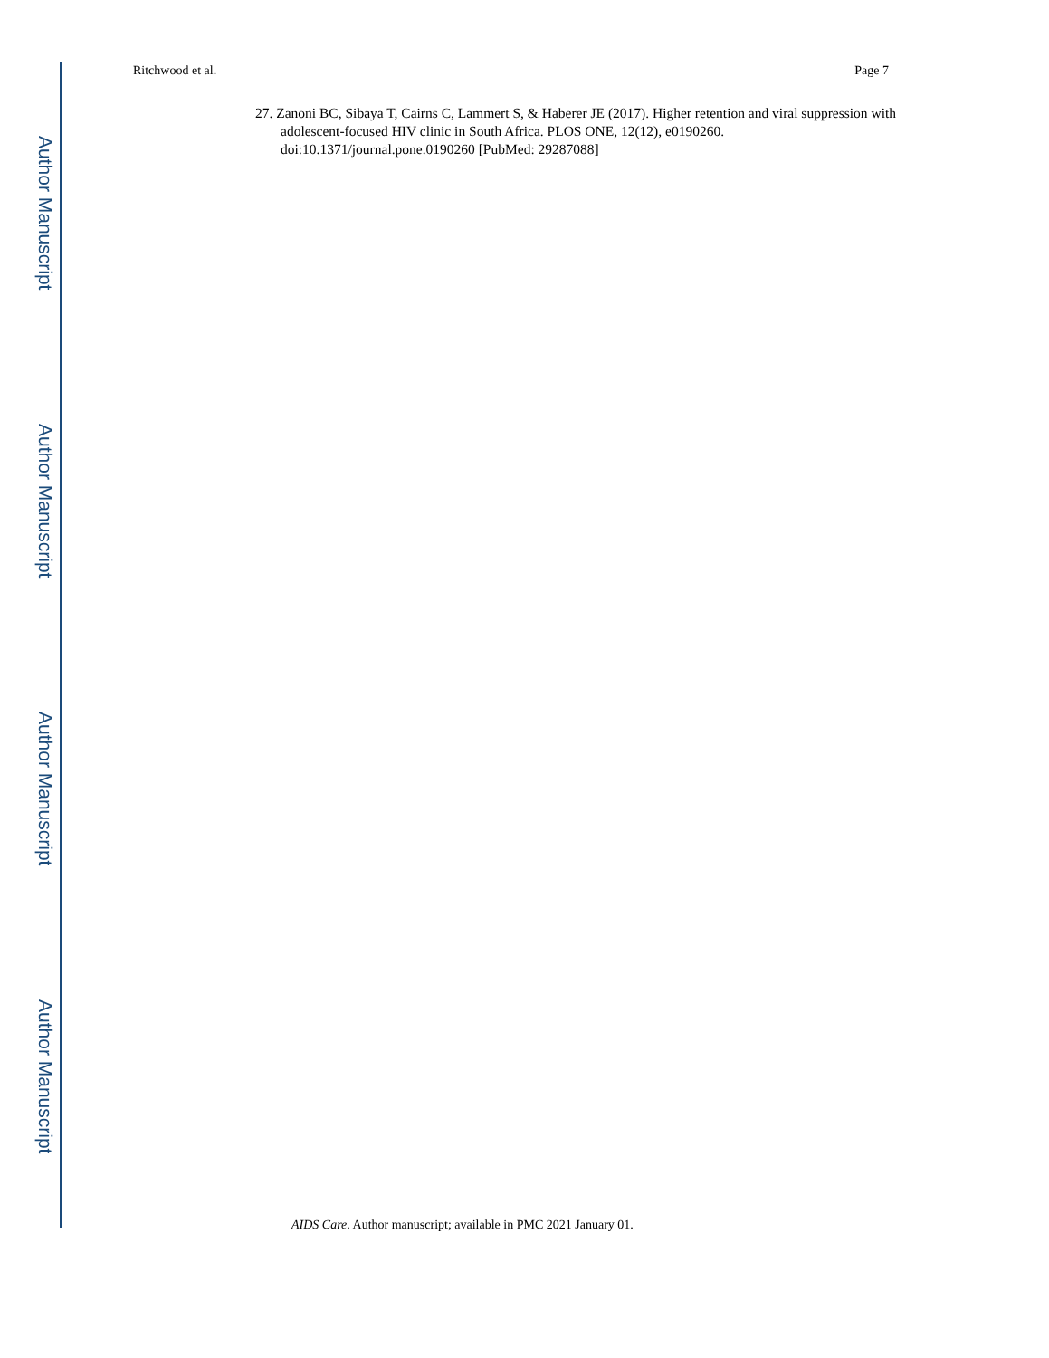Author Manuscript
Author Manuscript
Author Manuscript
Author Manuscript
Ritchwood et al. Page 7
27. Zanoni BC, Sibaya T, Cairns C, Lammert S, & Haberer JE (2017). Higher retention and viral suppression with adolescent-focused HIV clinic in South Africa. PLOS ONE, 12(12), e0190260. doi:10.1371/journal.pone.0190260 [PubMed: 29287088]
AIDS Care. Author manuscript; available in PMC 2021 January 01.